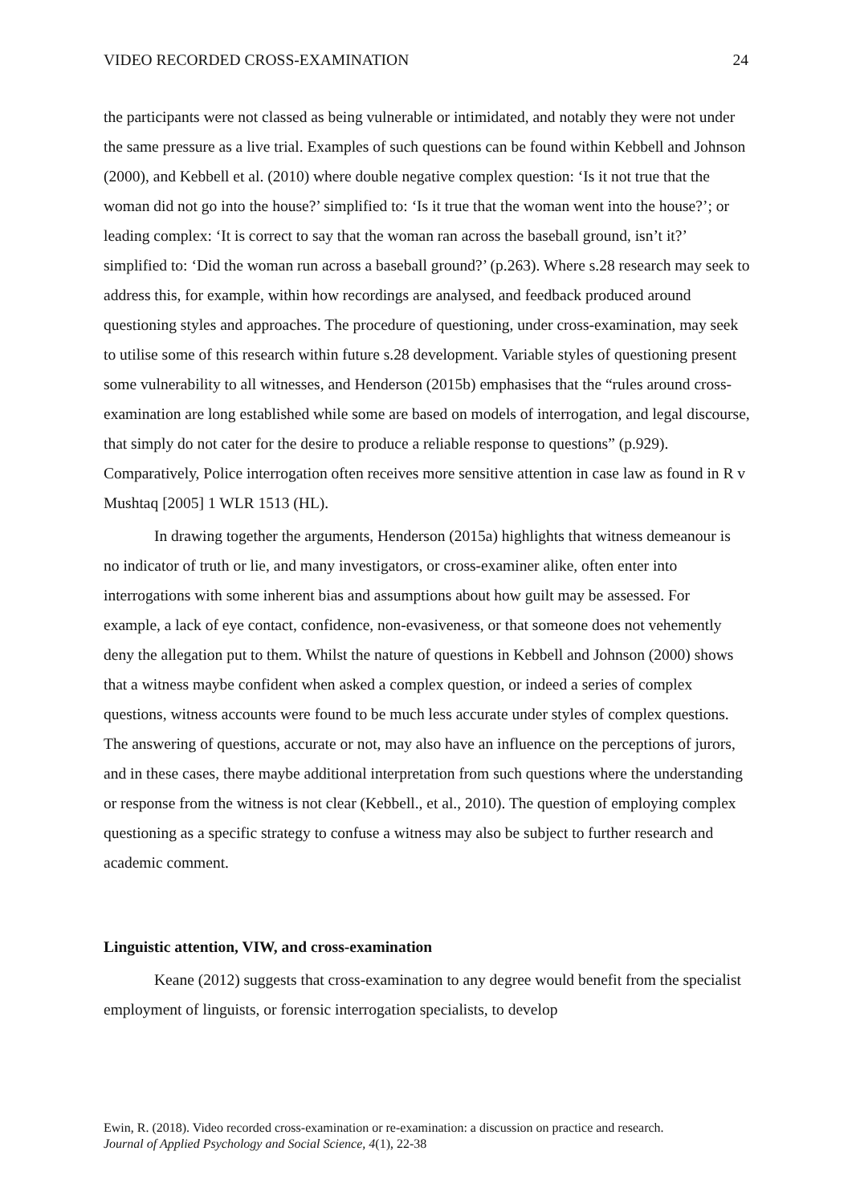VIDEO RECORDED CROSS-EXAMINATION 24
the participants were not classed as being vulnerable or intimidated, and notably they were not under the same pressure as a live trial. Examples of such questions can be found within Kebbell and Johnson (2000), and Kebbell et al. (2010) where double negative complex question: ‘Is it not true that the woman did not go into the house?’ simplified to: ‘Is it true that the woman went into the house?’; or leading complex: ‘It is correct to say that the woman ran across the baseball ground, isn’t it?’ simplified to: ‘Did the woman run across a baseball ground?’ (p.263). Where s.28 research may seek to address this, for example, within how recordings are analysed, and feedback produced around questioning styles and approaches. The procedure of questioning, under cross-examination, may seek to utilise some of this research within future s.28 development. Variable styles of questioning present some vulnerability to all witnesses, and Henderson (2015b) emphasises that the “rules around cross-examination are long established while some are based on models of interrogation, and legal discourse, that simply do not cater for the desire to produce a reliable response to questions” (p.929). Comparatively, Police interrogation often receives more sensitive attention in case law as found in R v Mushtaq [2005] 1 WLR 1513 (HL).
In drawing together the arguments, Henderson (2015a) highlights that witness demeanour is no indicator of truth or lie, and many investigators, or cross-examiner alike, often enter into interrogations with some inherent bias and assumptions about how guilt may be assessed. For example, a lack of eye contact, confidence, non-evasiveness, or that someone does not vehemently deny the allegation put to them. Whilst the nature of questions in Kebbell and Johnson (2000) shows that a witness maybe confident when asked a complex question, or indeed a series of complex questions, witness accounts were found to be much less accurate under styles of complex questions. The answering of questions, accurate or not, may also have an influence on the perceptions of jurors, and in these cases, there maybe additional interpretation from such questions where the understanding or response from the witness is not clear (Kebbell., et al., 2010). The question of employing complex questioning as a specific strategy to confuse a witness may also be subject to further research and academic comment.
Linguistic attention, VIW, and cross-examination
Keane (2012) suggests that cross-examination to any degree would benefit from the specialist employment of linguists, or forensic interrogation specialists, to develop
Ewin, R. (2018). Video recorded cross-examination or re-examination: a discussion on practice and research.
Journal of Applied Psychology and Social Science, 4(1), 22-38